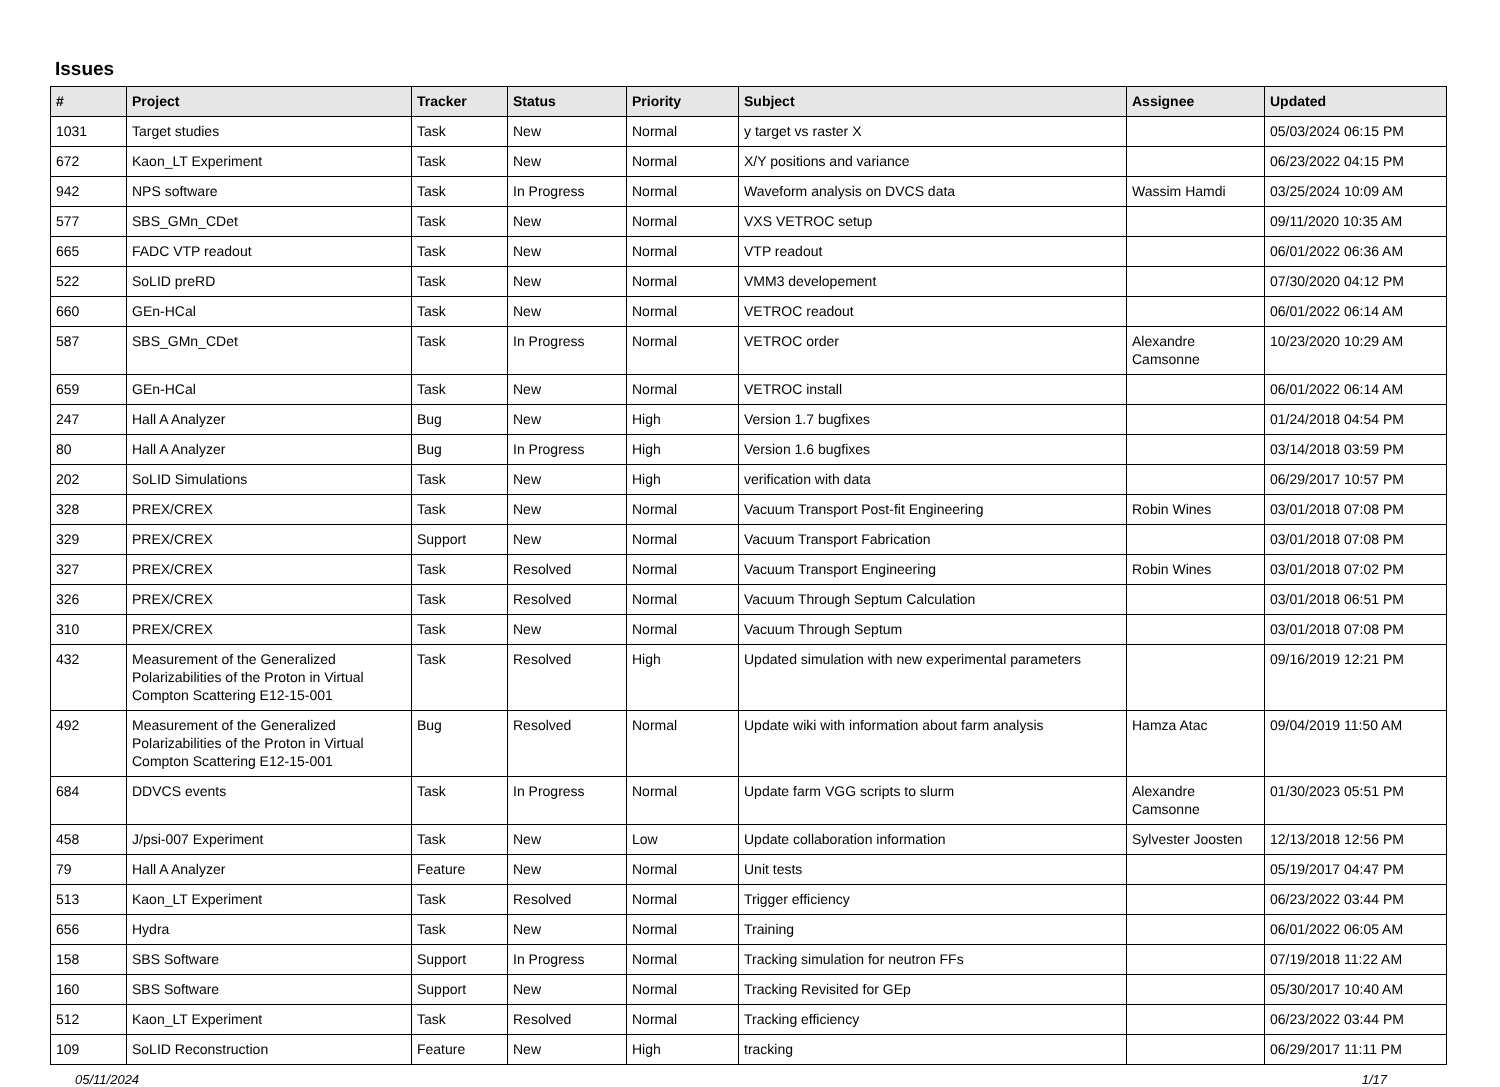Issues
| # | Project | Tracker | Status | Priority | Subject | Assignee | Updated |
| --- | --- | --- | --- | --- | --- | --- | --- |
| 1031 | Target studies | Task | New | Normal | y target vs raster X | | 05/03/2024 06:15 PM |
| 672 | Kaon_LT Experiment | Task | New | Normal | X/Y positions and variance | | 06/23/2022 04:15 PM |
| 942 | NPS software | Task | In Progress | Normal | Waveform analysis on DVCS data | Wassim Hamdi | 03/25/2024 10:09 AM |
| 577 | SBS_GMn_CDet | Task | New | Normal | VXS VETROC setup | | 09/11/2020 10:35 AM |
| 665 | FADC VTP readout | Task | New | Normal | VTP readout | | 06/01/2022 06:36 AM |
| 522 | SoLID preRD | Task | New | Normal | VMM3 developement | | 07/30/2020 04:12 PM |
| 660 | GEn-HCal | Task | New | Normal | VETROC readout | | 06/01/2022 06:14 AM |
| 587 | SBS_GMn_CDet | Task | In Progress | Normal | VETROC order | Alexandre Camsonne | 10/23/2020 10:29 AM |
| 659 | GEn-HCal | Task | New | Normal | VETROC install | | 06/01/2022 06:14 AM |
| 247 | Hall A Analyzer | Bug | New | High | Version 1.7 bugfixes | | 01/24/2018 04:54 PM |
| 80 | Hall A Analyzer | Bug | In Progress | High | Version 1.6 bugfixes | | 03/14/2018 03:59 PM |
| 202 | SoLID Simulations | Task | New | High | verification with data | | 06/29/2017 10:57 PM |
| 328 | PREX/CREX | Task | New | Normal | Vacuum Transport Post-fit Engineering | Robin Wines | 03/01/2018 07:08 PM |
| 329 | PREX/CREX | Support | New | Normal | Vacuum Transport Fabrication | | 03/01/2018 07:08 PM |
| 327 | PREX/CREX | Task | Resolved | Normal | Vacuum Transport Engineering | Robin Wines | 03/01/2018 07:02 PM |
| 326 | PREX/CREX | Task | Resolved | Normal | Vacuum Through Septum Calculation | | 03/01/2018 06:51 PM |
| 310 | PREX/CREX | Task | New | Normal | Vacuum Through Septum | | 03/01/2018 07:08 PM |
| 432 | Measurement of the Generalized Polarizabilities of the Proton in Virtual Compton Scattering E12-15-001 | Task | Resolved | High | Updated simulation with new experimental parameters | | 09/16/2019 12:21 PM |
| 492 | Measurement of the Generalized Polarizabilities of the Proton in Virtual Compton Scattering E12-15-001 | Bug | Resolved | Normal | Update wiki with information about farm analysis | Hamza Atac | 09/04/2019 11:50 AM |
| 684 | DDVCS events | Task | In Progress | Normal | Update farm VGG scripts to slurm | Alexandre Camsonne | 01/30/2023 05:51 PM |
| 458 | J/psi-007 Experiment | Task | New | Low | Update collaboration information | Sylvester Joosten | 12/13/2018 12:56 PM |
| 79 | Hall A Analyzer | Feature | New | Normal | Unit tests | | 05/19/2017 04:47 PM |
| 513 | Kaon_LT Experiment | Task | Resolved | Normal | Trigger efficiency | | 06/23/2022 03:44 PM |
| 656 | Hydra | Task | New | Normal | Training | | 06/01/2022 06:05 AM |
| 158 | SBS Software | Support | In Progress | Normal | Tracking simulation for neutron FFs | | 07/19/2018 11:22 AM |
| 160 | SBS Software | Support | New | Normal | Tracking Revisited for GEp | | 05/30/2017 10:40 AM |
| 512 | Kaon_LT Experiment | Task | Resolved | Normal | Tracking efficiency | | 06/23/2022 03:44 PM |
| 109 | SoLID Reconstruction | Feature | New | High | tracking | | 06/29/2017 11:11 PM |
05/11/2024 1/17